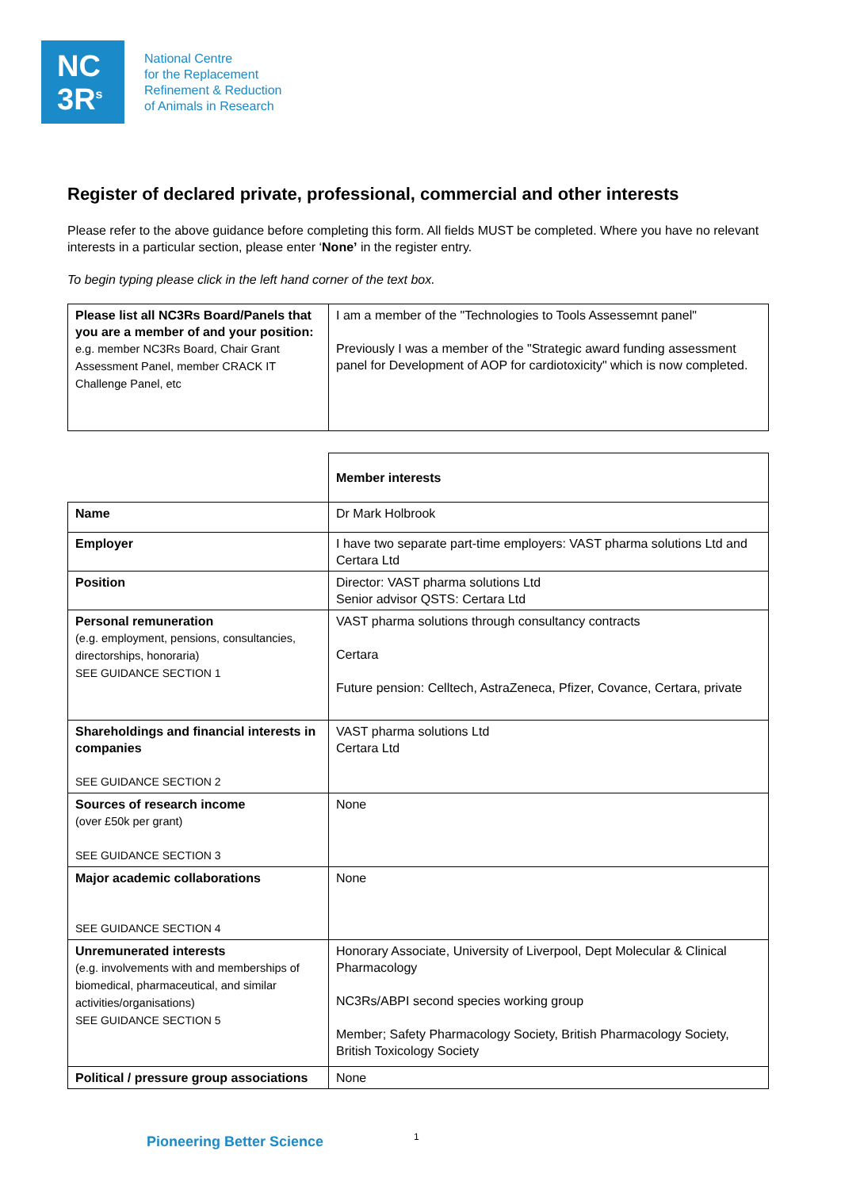NC
3R<sup>s</sup>
National Centre
for the Replacement
Refinement & Reduction
of Animals in Research
Register of declared private, professional, commercial and other interests
Please refer to the above guidance before completing this form. All fields MUST be completed. Where you have no relevant interests in a particular section, please enter ‘None’ in the register entry.
To begin typing please click in the left hand corner of the text box.
| Please list all NC3Rs Board/Panels that you are a member of and your position: e.g. member NC3Rs Board, Chair Grant Assessment Panel, member CRACK IT Challenge Panel, etc | I am a member of the "Technologies to Tools Assessemnt panel" Previously I was a member of the "Strategic award funding assessment panel for Development of AOP for cardiotoxicity" which is now completed. |
| | Member interests |
| Name | Dr Mark Holbrook |
| Employer | I have two separate part-time employers: VAST pharma solutions Ltd and Certara Ltd |
| Position | Director: VAST pharma solutions Ltd Senior advisor QSTS: Certara Ltd |
| Personal remuneration (e.g. employment, pensions, consultancies, directorships, honoraria) SEE GUIDANCE SECTION 1 | VAST pharma solutions through consultancy contracts Certara Future pension: Celltech, AstraZeneca, Pfizer, Covance, Certara, private |
| Shareholdings and financial interests in companies SEE GUIDANCE SECTION 2 | VAST pharma solutions Ltd Certara Ltd |
| Sources of research income (over £50k per grant) SEE GUIDANCE SECTION 3 | None |
| Major academic collaborations SEE GUIDANCE SECTION 4 | None |
| Unremunerated interests (e.g. involvements with and memberships of biomedical, pharmaceutical, and similar activities/organisations) SEE GUIDANCE SECTION 5 | Honorary Associate, University of Liverpool, Dept Molecular & Clinical Pharmacology NC3Rs/ABPI second species working group Member; Safety Pharmacology Society, British Pharmacology Society, British Toxicology Society |
| Political / pressure group associations | None |
Pioneering Better Science 1